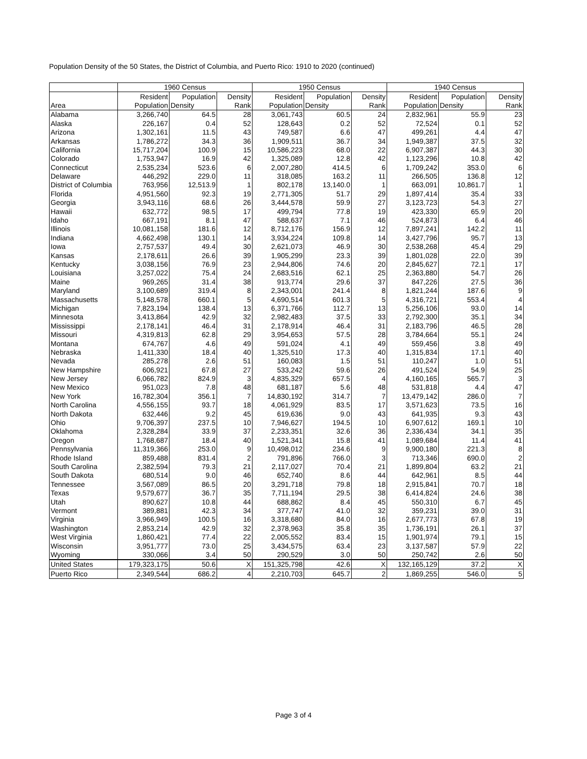Population Density of the 50 States, the District of Columbia, and Puerto Rico: 1910 to 2020 (continued)
| | 1960 Census | | | 1950 Census | | | 1940 Census | | |
| --- | --- | --- | --- | --- | --- | --- | --- | --- | --- |
| | Resident | Population | Density | Resident | Population | Density | Resident | Population | Density |
| Area | Population | Density | Rank | Population | Density | Rank | Population | Density | Rank |
| Alabama | 3,266,740 | 64.5 | 28 | 3,061,743 | 60.5 | 24 | 2,832,961 | 55.9 | 23 |
| Alaska | 226,167 | 0.4 | 52 | 128,643 | 0.2 | 52 | 72,524 | 0.1 | 52 |
| Arizona | 1,302,161 | 11.5 | 43 | 749,587 | 6.6 | 47 | 499,261 | 4.4 | 47 |
| Arkansas | 1,786,272 | 34.3 | 36 | 1,909,511 | 36.7 | 34 | 1,949,387 | 37.5 | 32 |
| California | 15,717,204 | 100.9 | 15 | 10,586,223 | 68.0 | 22 | 6,907,387 | 44.3 | 30 |
| Colorado | 1,753,947 | 16.9 | 42 | 1,325,089 | 12.8 | 42 | 1,123,296 | 10.8 | 42 |
| Connecticut | 2,535,234 | 523.6 | 6 | 2,007,280 | 414.5 | 6 | 1,709,242 | 353.0 | 6 |
| Delaware | 446,292 | 229.0 | 11 | 318,085 | 163.2 | 11 | 266,505 | 136.8 | 12 |
| District of Columbia | 763,956 | 12,513.9 | 1 | 802,178 | 13,140.0 | 1 | 663,091 | 10,861.7 | 1 |
| Florida | 4,951,560 | 92.3 | 19 | 2,771,305 | 51.7 | 29 | 1,897,414 | 35.4 | 33 |
| Georgia | 3,943,116 | 68.6 | 26 | 3,444,578 | 59.9 | 27 | 3,123,723 | 54.3 | 27 |
| Hawaii | 632,772 | 98.5 | 17 | 499,794 | 77.8 | 19 | 423,330 | 65.9 | 20 |
| Idaho | 667,191 | 8.1 | 47 | 588,637 | 7.1 | 46 | 524,873 | 6.4 | 46 |
| Illinois | 10,081,158 | 181.6 | 12 | 8,712,176 | 156.9 | 12 | 7,897,241 | 142.2 | 11 |
| Indiana | 4,662,498 | 130.1 | 14 | 3,934,224 | 109.8 | 14 | 3,427,796 | 95.7 | 13 |
| Iowa | 2,757,537 | 49.4 | 30 | 2,621,073 | 46.9 | 30 | 2,538,268 | 45.4 | 29 |
| Kansas | 2,178,611 | 26.6 | 39 | 1,905,299 | 23.3 | 39 | 1,801,028 | 22.0 | 39 |
| Kentucky | 3,038,156 | 76.9 | 23 | 2,944,806 | 74.6 | 20 | 2,845,627 | 72.1 | 17 |
| Louisiana | 3,257,022 | 75.4 | 24 | 2,683,516 | 62.1 | 25 | 2,363,880 | 54.7 | 26 |
| Maine | 969,265 | 31.4 | 38 | 913,774 | 29.6 | 37 | 847,226 | 27.5 | 36 |
| Maryland | 3,100,689 | 319.4 | 8 | 2,343,001 | 241.4 | 8 | 1,821,244 | 187.6 | 9 |
| Massachusetts | 5,148,578 | 660.1 | 5 | 4,690,514 | 601.3 | 5 | 4,316,721 | 553.4 | 4 |
| Michigan | 7,823,194 | 138.4 | 13 | 6,371,766 | 112.7 | 13 | 5,256,106 | 93.0 | 14 |
| Minnesota | 3,413,864 | 42.9 | 32 | 2,982,483 | 37.5 | 33 | 2,792,300 | 35.1 | 34 |
| Mississippi | 2,178,141 | 46.4 | 31 | 2,178,914 | 46.4 | 31 | 2,183,796 | 46.5 | 28 |
| Missouri | 4,319,813 | 62.8 | 29 | 3,954,653 | 57.5 | 28 | 3,784,664 | 55.1 | 24 |
| Montana | 674,767 | 4.6 | 49 | 591,024 | 4.1 | 49 | 559,456 | 3.8 | 49 |
| Nebraska | 1,411,330 | 18.4 | 40 | 1,325,510 | 17.3 | 40 | 1,315,834 | 17.1 | 40 |
| Nevada | 285,278 | 2.6 | 51 | 160,083 | 1.5 | 51 | 110,247 | 1.0 | 51 |
| New Hampshire | 606,921 | 67.8 | 27 | 533,242 | 59.6 | 26 | 491,524 | 54.9 | 25 |
| New Jersey | 6,066,782 | 824.9 | 3 | 4,835,329 | 657.5 | 4 | 4,160,165 | 565.7 | 3 |
| New Mexico | 951,023 | 7.8 | 48 | 681,187 | 5.6 | 48 | 531,818 | 4.4 | 47 |
| New York | 16,782,304 | 356.1 | 7 | 14,830,192 | 314.7 | 7 | 13,479,142 | 286.0 | 7 |
| North Carolina | 4,556,155 | 93.7 | 18 | 4,061,929 | 83.5 | 17 | 3,571,623 | 73.5 | 16 |
| North Dakota | 632,446 | 9.2 | 45 | 619,636 | 9.0 | 43 | 641,935 | 9.3 | 43 |
| Ohio | 9,706,397 | 237.5 | 10 | 7,946,627 | 194.5 | 10 | 6,907,612 | 169.1 | 10 |
| Oklahoma | 2,328,284 | 33.9 | 37 | 2,233,351 | 32.6 | 36 | 2,336,434 | 34.1 | 35 |
| Oregon | 1,768,687 | 18.4 | 40 | 1,521,341 | 15.8 | 41 | 1,089,684 | 11.4 | 41 |
| Pennsylvania | 11,319,366 | 253.0 | 9 | 10,498,012 | 234.6 | 9 | 9,900,180 | 221.3 | 8 |
| Rhode Island | 859,488 | 831.4 | 2 | 791,896 | 766.0 | 3 | 713,346 | 690.0 | 2 |
| South Carolina | 2,382,594 | 79.3 | 21 | 2,117,027 | 70.4 | 21 | 1,899,804 | 63.2 | 21 |
| South Dakota | 680,514 | 9.0 | 46 | 652,740 | 8.6 | 44 | 642,961 | 8.5 | 44 |
| Tennessee | 3,567,089 | 86.5 | 20 | 3,291,718 | 79.8 | 18 | 2,915,841 | 70.7 | 18 |
| Texas | 9,579,677 | 36.7 | 35 | 7,711,194 | 29.5 | 38 | 6,414,824 | 24.6 | 38 |
| Utah | 890,627 | 10.8 | 44 | 688,862 | 8.4 | 45 | 550,310 | 6.7 | 45 |
| Vermont | 389,881 | 42.3 | 34 | 377,747 | 41.0 | 32 | 359,231 | 39.0 | 31 |
| Virginia | 3,966,949 | 100.5 | 16 | 3,318,680 | 84.0 | 16 | 2,677,773 | 67.8 | 19 |
| Washington | 2,853,214 | 42.9 | 32 | 2,378,963 | 35.8 | 35 | 1,736,191 | 26.1 | 37 |
| West Virginia | 1,860,421 | 77.4 | 22 | 2,005,552 | 83.4 | 15 | 1,901,974 | 79.1 | 15 |
| Wisconsin | 3,951,777 | 73.0 | 25 | 3,434,575 | 63.4 | 23 | 3,137,587 | 57.9 | 22 |
| Wyoming | 330,066 | 3.4 | 50 | 290,529 | 3.0 | 50 | 250,742 | 2.6 | 50 |
| United States | 179,323,175 | 50.6 | X | 151,325,798 | 42.6 | X | 132,165,129 | 37.2 | X |
| Puerto Rico | 2,349,544 | 686.2 | 4 | 2,210,703 | 645.7 | 2 | 1,869,255 | 546.0 | 5 |
Page 3 of 4